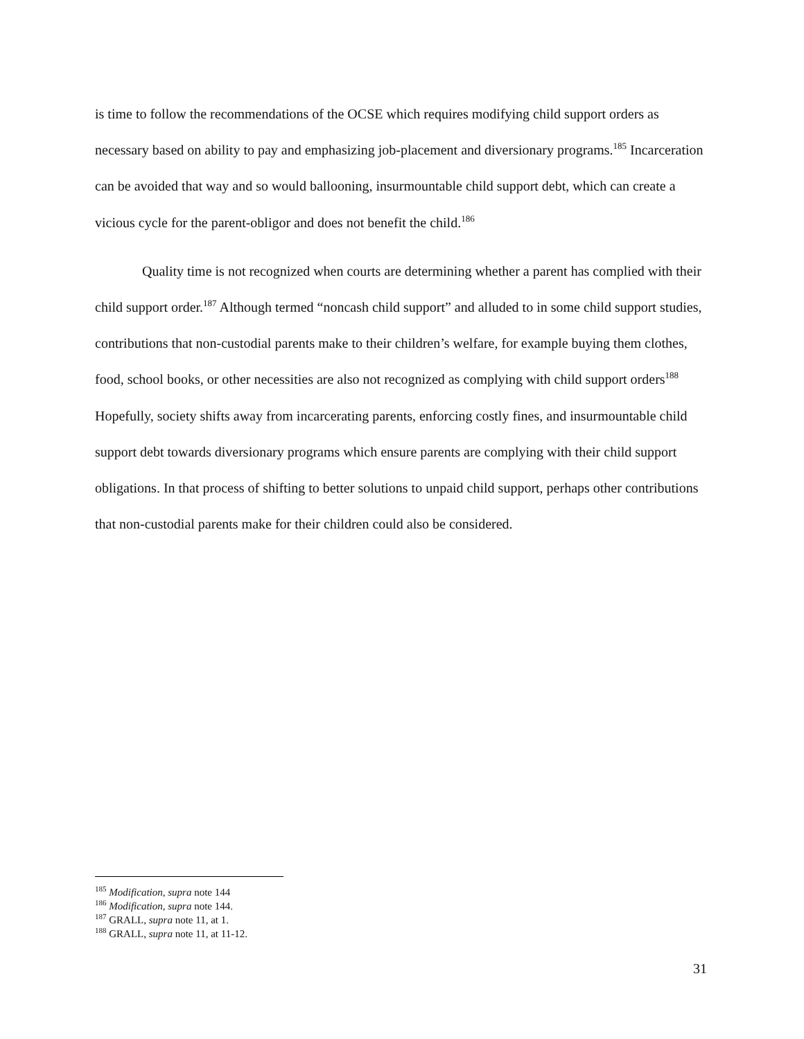is time to follow the recommendations of the OCSE which requires modifying child support orders as necessary based on ability to pay and emphasizing job-placement and diversionary programs.<sup>185</sup> Incarceration can be avoided that way and so would ballooning, insurmountable child support debt, which can create a vicious cycle for the parent-obligor and does not benefit the child.<sup>186</sup>
Quality time is not recognized when courts are determining whether a parent has complied with their child support order.<sup>187</sup> Although termed “noncash child support” and alluded to in some child support studies, contributions that non-custodial parents make to their children’s welfare, for example buying them clothes, food, school books, or other necessities are also not recognized as complying with child support orders<sup>188</sup> Hopefully, society shifts away from incarcerating parents, enforcing costly fines, and insurmountable child support debt towards diversionary programs which ensure parents are complying with their child support obligations. In that process of shifting to better solutions to unpaid child support, perhaps other contributions that non-custodial parents make for their children could also be considered.
<sup>185</sup> Modification, supra note 144
<sup>186</sup> Modification, supra note 144.
<sup>187</sup> GRALL, supra note 11, at 1.
<sup>188</sup> GRALL, supra note 11, at 11-12.
31